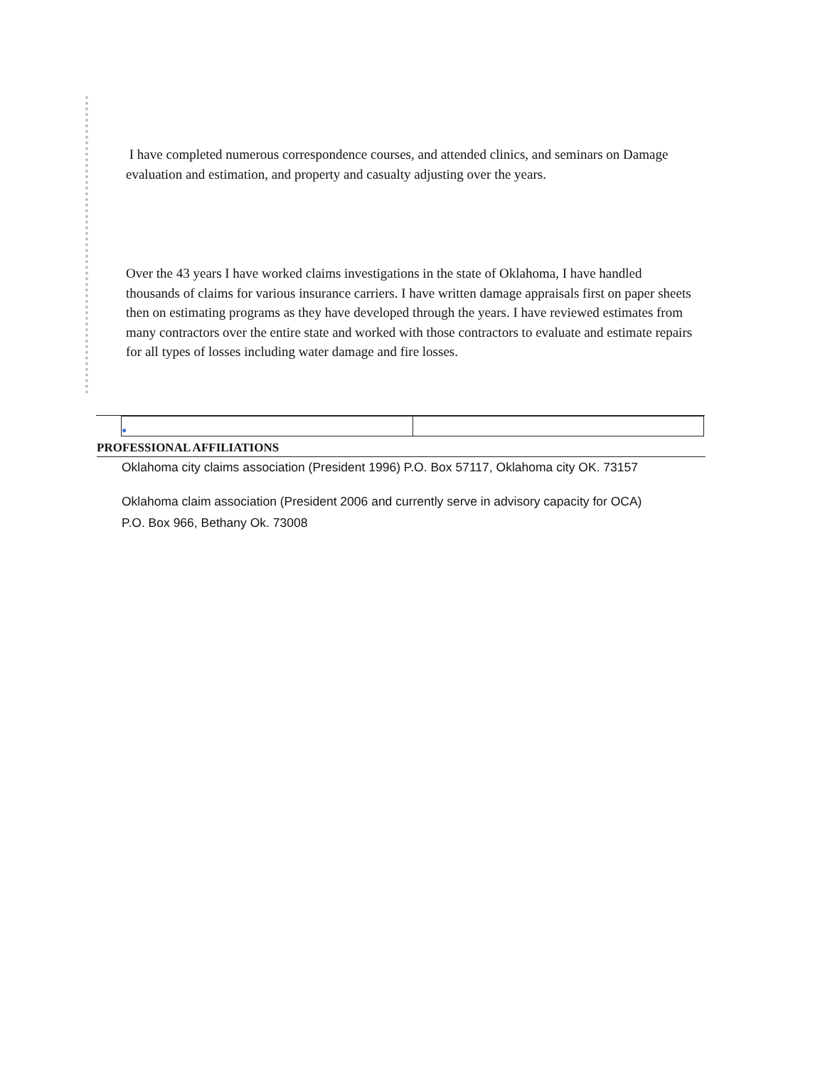I have completed numerous correspondence courses, and attended clinics, and seminars on Damage evaluation and estimation, and property and casualty adjusting over the years.
Over the 43 years I have worked claims investigations in the state of Oklahoma, I have handled thousands of claims for various insurance carriers. I have written damage appraisals first on paper sheets then on estimating programs as they have developed through the years. I have reviewed estimates from many contractors over the entire state and worked with those contractors to evaluate and estimate repairs for all types of losses including water damage and fire losses.
| ● | |
PROFESSIONAL AFFILIATIONS
Oklahoma city claims association (President 1996) P.O. Box 57117, Oklahoma city OK. 73157
Oklahoma claim association (President 2006 and currently serve in advisory capacity for OCA)
P.O. Box 966, Bethany Ok. 73008